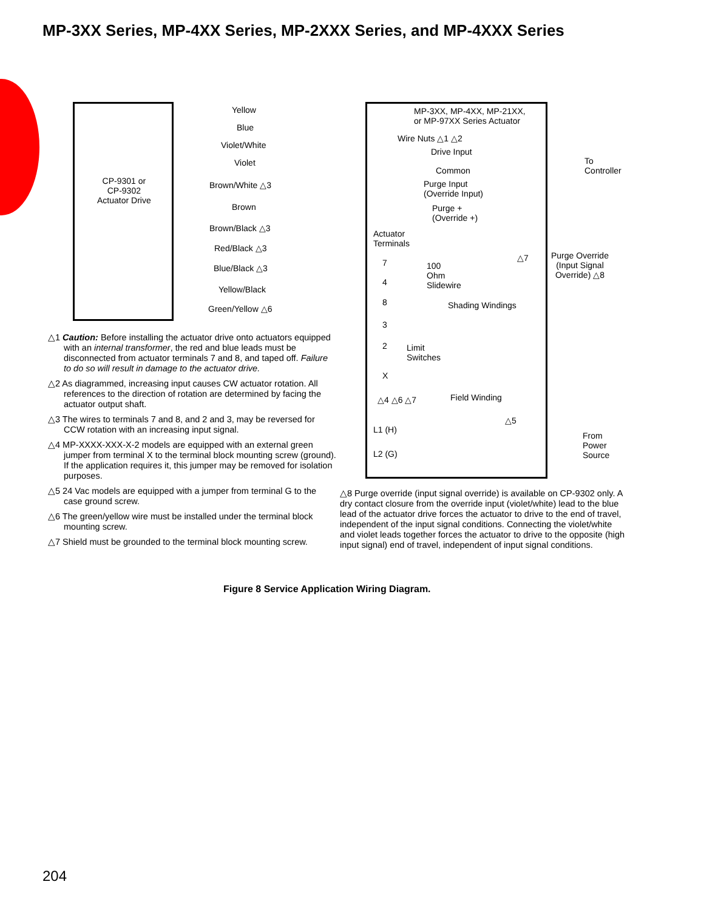MP-3XX Series, MP-4XX Series, MP-2XXX Series, and MP-4XXX Series
CP-9301 or
CP-9302
Actuator Drive
Yellow
Blue
Violet/White
Violet
Brown/White △3
Brown
Brown/Black △3
Red/Black △3
Blue/Black △3
Yellow/Black
Green/Yellow △6
MP-3XX, MP-4XX, MP-21XX,
or MP-97XX Series Actuator
Wire Nuts △1 △2
Drive Input
Common
Purge Input
(Override Input)
Purge +
(Override +)
Actuator
Terminals
7
4
8
3
2
X
100
Ohm
Slidewire
Shading Windings
Limit
Switches
△4 △6 △7 Field Winding
△5
L1 (H)
L2 (G)
△7
To
Controller
Purge Override
(Input Signal
Override) △8
From
Power
Source
△1 Caution: Before installing the actuator drive onto actuators equipped with an internal transformer, the red and blue leads must be disconnected from actuator terminals 7 and 8, and taped off. Failure to do so will result in damage to the actuator drive.
△2 As diagrammed, increasing input causes CW actuator rotation. All references to the direction of rotation are determined by facing the actuator output shaft.
△3 The wires to terminals 7 and 8, and 2 and 3, may be reversed for CCW rotation with an increasing input signal.
△4 MP-XXXX-XXX-X-2 models are equipped with an external green jumper from terminal X to the terminal block mounting screw (ground). If the application requires it, this jumper may be removed for isolation purposes.
△5 24 Vac models are equipped with a jumper from terminal G to the case ground screw.
△6 The green/yellow wire must be installed under the terminal block mounting screw.
△7 Shield must be grounded to the terminal block mounting screw.
△8 Purge override (input signal override) is available on CP-9302 only. A dry contact closure from the override input (violet/white) lead to the blue lead of the actuator drive forces the actuator to drive to the end of travel, independent of the input signal conditions. Connecting the violet/white and violet leads together forces the actuator to drive to the opposite (high input signal) end of travel, independent of input signal conditions.
Figure 8 Service Application Wiring Diagram.
204